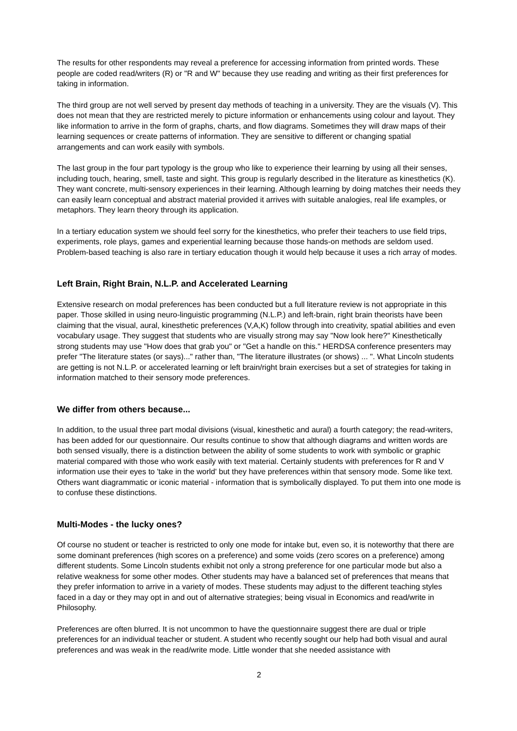The results for other respondents may reveal a preference for accessing information from printed words. These people are coded read/writers (R) or "R and W" because they use reading and writing as their first preferences for taking in information.
The third group are not well served by present day methods of teaching in a university. They are the visuals (V). This does not mean that they are restricted merely to picture information or enhancements using colour and layout. They like information to arrive in the form of graphs, charts, and flow diagrams. Sometimes they will draw maps of their learning sequences or create patterns of information. They are sensitive to different or changing spatial arrangements and can work easily with symbols.
The last group in the four part typology is the group who like to experience their learning by using all their senses, including touch, hearing, smell, taste and sight. This group is regularly described in the literature as kinesthetics (K). They want concrete, multi-sensory experiences in their learning. Although learning by doing matches their needs they can easily learn conceptual and abstract material provided it arrives with suitable analogies, real life examples, or metaphors. They learn theory through its application.
In a tertiary education system we should feel sorry for the kinesthetics, who prefer their teachers to use field trips, experiments, role plays, games and experiential learning because those hands-on methods are seldom used. Problem-based teaching is also rare in tertiary education though it would help because it uses a rich array of modes.
Left Brain, Right Brain, N.L.P. and Accelerated Learning
Extensive research on modal preferences has been conducted but a full literature review is not appropriate in this paper. Those skilled in using neuro-linguistic programming (N.L.P.) and left-brain, right brain theorists have been claiming that the visual, aural, kinesthetic preferences (V,A,K) follow through into creativity, spatial abilities and even vocabulary usage. They suggest that students who are visually strong may say "Now look here?" Kinesthetically strong students may use "How does that grab you" or "Get a handle on this." HERDSA conference presenters may prefer "The literature states (or says)..." rather than, "The literature illustrates (or shows) ... ". What Lincoln students are getting is not N.L.P. or accelerated learning or left brain/right brain exercises but a set of strategies for taking in information matched to their sensory mode preferences.
We differ from others because...
In addition, to the usual three part modal divisions (visual, kinesthetic and aural) a fourth category; the read-writers, has been added for our questionnaire. Our results continue to show that although diagrams and written words are both sensed visually, there is a distinction between the ability of some students to work with symbolic or graphic material compared with those who work easily with text material. Certainly students with preferences for R and V information use their eyes to 'take in the world' but they have preferences within that sensory mode. Some like text. Others want diagrammatic or iconic material - information that is symbolically displayed. To put them into one mode is to confuse these distinctions.
Multi-Modes - the lucky ones?
Of course no student or teacher is restricted to only one mode for intake but, even so, it is noteworthy that there are some dominant preferences (high scores on a preference) and some voids (zero scores on a preference) among different students. Some Lincoln students exhibit not only a strong preference for one particular mode but also a relative weakness for some other modes. Other students may have a balanced set of preferences that means that they prefer information to arrive in a variety of modes. These students may adjust to the different teaching styles faced in a day or they may opt in and out of alternative strategies; being visual in Economics and read/write in Philosophy.
Preferences are often blurred. It is not uncommon to have the questionnaire suggest there are dual or triple preferences for an individual teacher or student. A student who recently sought our help had both visual and aural preferences and was weak in the read/write mode. Little wonder that she needed assistance with
2